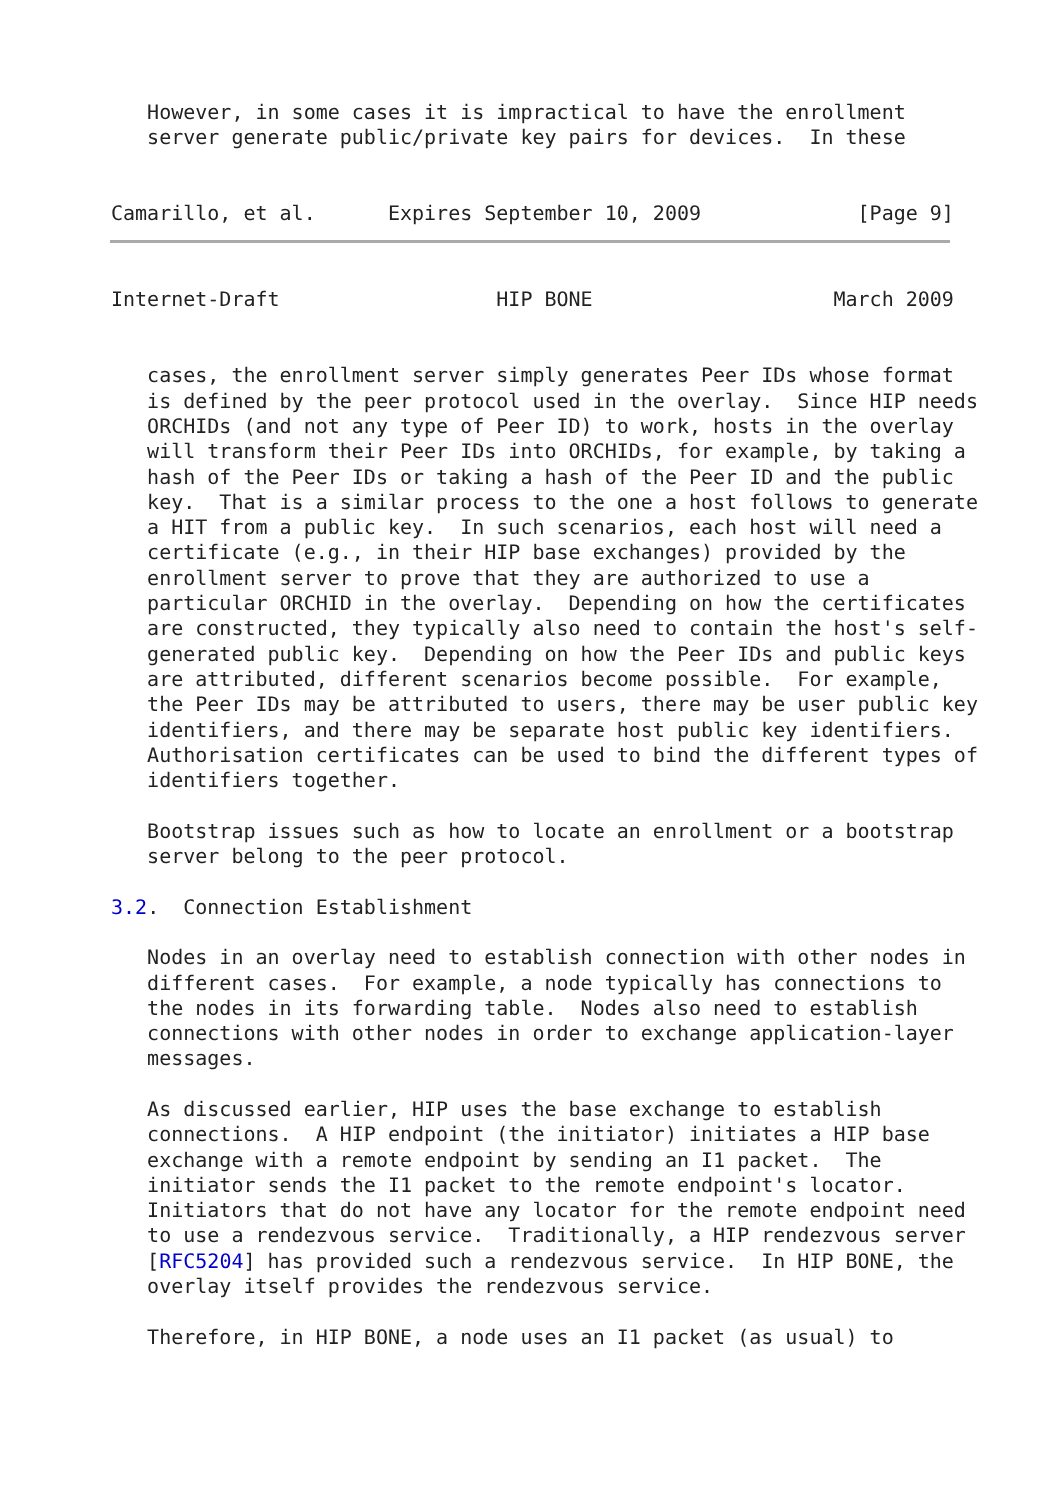However, in some cases it is impractical to have the enrollment
   server generate public/private key pairs for devices.  In these


Camarillo, et al.      Expires September 10, 2009             [Page 9]
Internet-Draft                  HIP BONE                    March 2009


   cases, the enrollment server simply generates Peer IDs whose format
   is defined by the peer protocol used in the overlay.  Since HIP needs
   ORCHIDs (and not any type of Peer ID) to work, hosts in the overlay
   will transform their Peer IDs into ORCHIDs, for example, by taking a
   hash of the Peer IDs or taking a hash of the Peer ID and the public
   key.  That is a similar process to the one a host follows to generate
   a HIT from a public key.  In such scenarios, each host will need a
   certificate (e.g., in their HIP base exchanges) provided by the
   enrollment server to prove that they are authorized to use a
   particular ORCHID in the overlay.  Depending on how the certificates
   are constructed, they typically also need to contain the host's self-
   generated public key.  Depending on how the Peer IDs and public keys
   are attributed, different scenarios become possible.  For example,
   the Peer IDs may be attributed to users, there may be user public key
   identifiers, and there may be separate host public key identifiers.
   Authorisation certificates can be used to bind the different types of
   identifiers together.

   Bootstrap issues such as how to locate an enrollment or a bootstrap
   server belong to the peer protocol.

3.2.  Connection Establishment

   Nodes in an overlay need to establish connection with other nodes in
   different cases.  For example, a node typically has connections to
   the nodes in its forwarding table.  Nodes also need to establish
   connections with other nodes in order to exchange application-layer
   messages.

   As discussed earlier, HIP uses the base exchange to establish
   connections.  A HIP endpoint (the initiator) initiates a HIP base
   exchange with a remote endpoint by sending an I1 packet.  The
   initiator sends the I1 packet to the remote endpoint's locator.
   Initiators that do not have any locator for the remote endpoint need
   to use a rendezvous service.  Traditionally, a HIP rendezvous server
   [RFC5204] has provided such a rendezvous service.  In HIP BONE, the
   overlay itself provides the rendezvous service.

   Therefore, in HIP BONE, a node uses an I1 packet (as usual) to